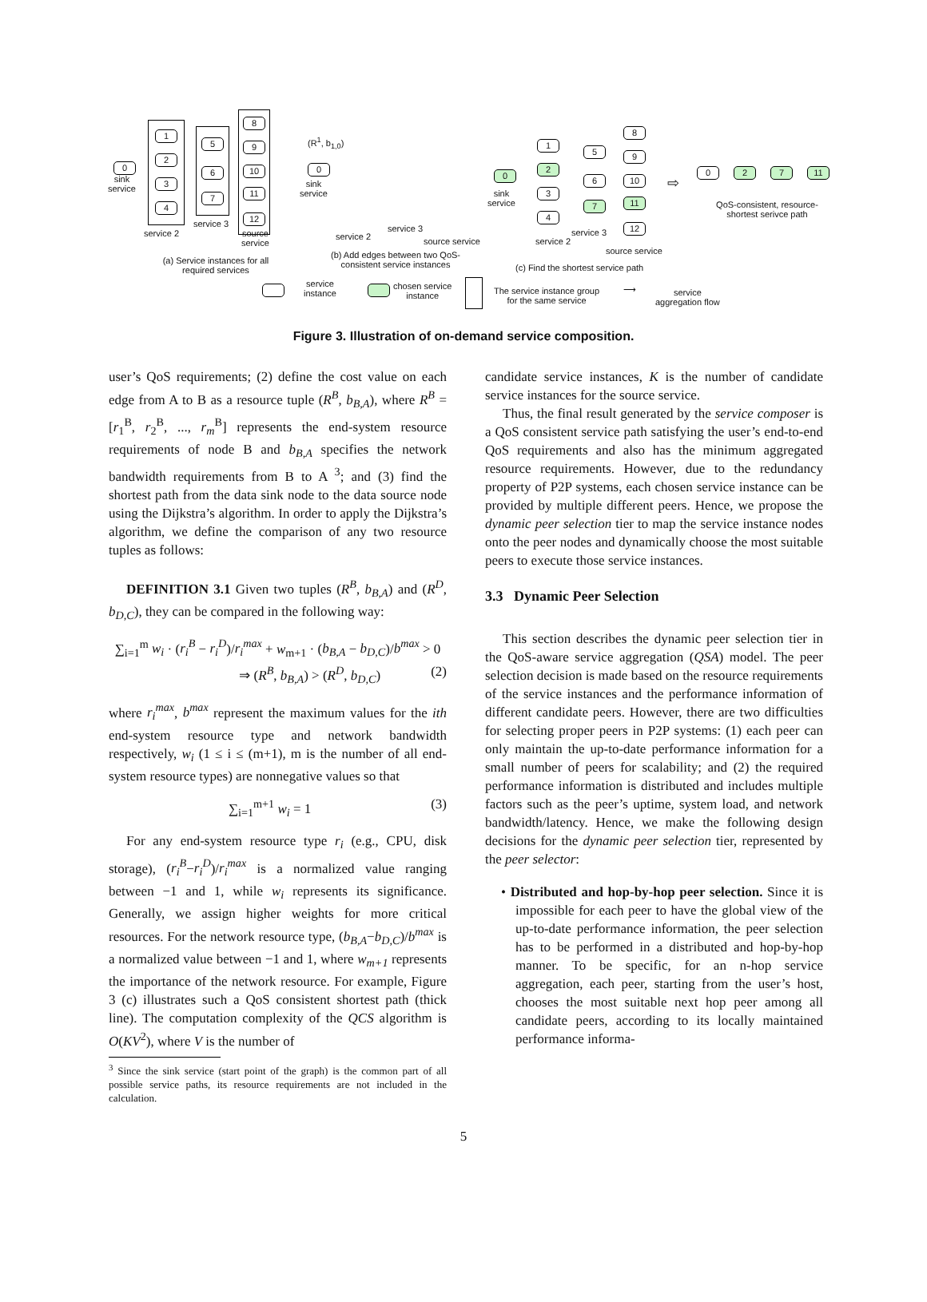0
sink
service
1
2
3
4
5
6
7
8
9
10
11
12
service 2
service 3
source
service
(a) Service instances for all required services
(R<sup>1</sup>, b<sub>1,0</sub>)
0
sink
service
service 2
service 3
source service
(b) Add edges between two QoS-consistent service instances
0
sink
service
1
2
3
4
5
6
7
8
9
10
11
12
service 2
service 3
source service
(c) Find the shortest service path
⇨
0 2 7 11
QoS-consistent, resource-shortest serivce path
service
instance
chosen service
instance
The service instance group
for the same service
⟶
service
aggregation flow
Figure 3. Illustration of on-demand service composition.
user’s QoS requirements; (2) define the cost value on each edge from A to B as a resource tuple (R<sup>B</sup>, b<sub>B,A</sub>), where R<sup>B</sup> = [r<sub>1</sub><sup>B</sup>, r<sub>2</sub><sup>B</sup>, ..., r<sub>m</sub><sup>B</sup>] represents the end-system resource requirements of node B and b<sub>B,A</sub> specifies the network bandwidth requirements from B to A <sup>3</sup>; and (3) find the shortest path from the data sink node to the data source node using the Dijkstra’s algorithm. In order to apply the Dijkstra’s algorithm, we define the comparison of any two resource tuples as follows:
DEFINITION 3.1 Given two tuples (R<sup>B</sup>, b<sub>B,A</sub>) and (R<sup>D</sup>, b<sub>D,C</sub>), they can be compared in the following way:
∑<sub>i=1</sub><sup>m</sup> w<sub>i</sub> · (r<sub>i</sub><sup>B</sup> − r<sub>i</sub><sup>D</sup>)/r<sub>i</sub><sup>max</sup> + w<sub>m+1</sub> · (b<sub>B,A</sub> − b<sub>D,C</sub>)/b<sup>max</sup> > 0
⇒ (R<sup>B</sup>, b<sub>B,A</sub>) > (R<sup>D</sup>, b<sub>D,C</sub>) (2)
where r<sub>i</sub><sup>max</sup>, b<sup>max</sup> represent the maximum values for the ith end-system resource type and network bandwidth respectively, w<sub>i</sub> (1 ≤ i ≤ (m+1), m is the number of all end-system resource types) are nonnegative values so that
∑<sub>i=1</sub><sup>m+1</sup> w<sub>i</sub> = 1 (3)
For any end-system resource type r<sub>i</sub> (e.g., CPU, disk storage), (r<sub>i</sub><sup>B</sup>−r<sub>i</sub><sup>D</sup>)/r<sub>i</sub><sup>max</sup> is a normalized value ranging between −1 and 1, while w<sub>i</sub> represents its significance. Generally, we assign higher weights for more critical resources. For the network resource type, (b<sub>B,A</sub>−b<sub>D,C</sub>)/b<sup>max</sup> is a normalized value between −1 and 1, where w<sub>m+1</sub> represents the importance of the network resource. For example, Figure 3 (c) illustrates such a QoS consistent shortest path (thick line). The computation complexity of the QCS algorithm is O(KV<sup>2</sup>), where V is the number of
<sup>3</sup> Since the sink service (start point of the graph) is the common part of all possible service paths, its resource requirements are not included in the calculation.
candidate service instances, K is the number of candidate service instances for the source service.
Thus, the final result generated by the service composer is a QoS consistent service path satisfying the user’s end-to-end QoS requirements and also has the minimum aggregated resource requirements. However, due to the redundancy property of P2P systems, each chosen service instance can be provided by multiple different peers. Hence, we propose the dynamic peer selection tier to map the service instance nodes onto the peer nodes and dynamically choose the most suitable peers to execute those service instances.
3.3 Dynamic Peer Selection
This section describes the dynamic peer selection tier in the QoS-aware service aggregation (QSA) model. The peer selection decision is made based on the resource requirements of the service instances and the performance information of different candidate peers. However, there are two difficulties for selecting proper peers in P2P systems: (1) each peer can only maintain the up-to-date performance information for a small number of peers for scalability; and (2) the required performance information is distributed and includes multiple factors such as the peer’s uptime, system load, and network bandwidth/latency. Hence, we make the following design decisions for the dynamic peer selection tier, represented by the peer selector:
• Distributed and hop-by-hop peer selection. Since it is impossible for each peer to have the global view of the up-to-date performance information, the peer selection has to be performed in a distributed and hop-by-hop manner. To be specific, for an n-hop service aggregation, each peer, starting from the user’s host, chooses the most suitable next hop peer among all candidate peers, according to its locally maintained performance informa-
5